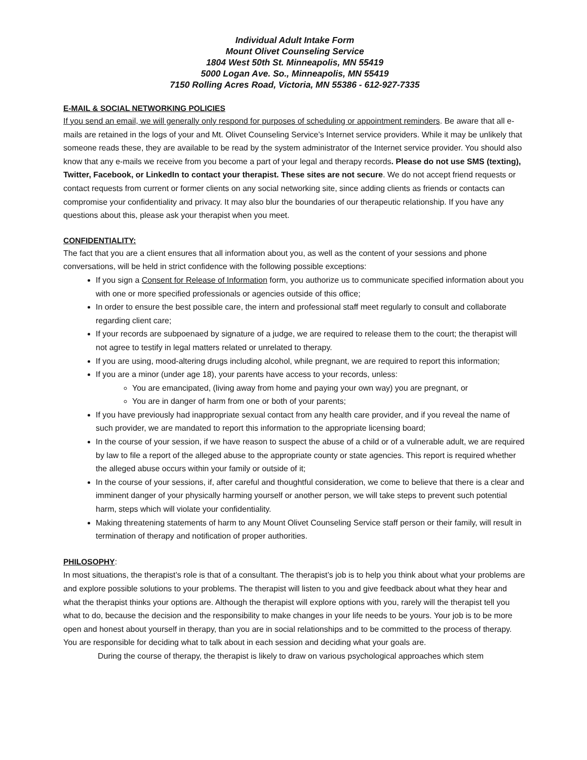Individual Adult Intake Form
Mount Olivet Counseling Service
1804 West 50th St. Minneapolis, MN 55419
5000 Logan Ave. So., Minneapolis, MN 55419
7150 Rolling Acres Road, Victoria, MN 55386 - 612-927-7335
E-MAIL & SOCIAL NETWORKING POLICIES
If you send an email, we will generally only respond for purposes of scheduling or appointment reminders. Be aware that all e-mails are retained in the logs of your and Mt. Olivet Counseling Service’s Internet service providers. While it may be unlikely that someone reads these, they are available to be read by the system administrator of the Internet service provider. You should also know that any e-mails we receive from you become a part of your legal and therapy records. Please do not use SMS (texting), Twitter, Facebook, or LinkedIn to contact your therapist. These sites are not secure. We do not accept friend requests or contact requests from current or former clients on any social networking site, since adding clients as friends or contacts can compromise your confidentiality and privacy. It may also blur the boundaries of our therapeutic relationship. If you have any questions about this, please ask your therapist when you meet.
CONFIDENTIALITY:
The fact that you are a client ensures that all information about you, as well as the content of your sessions and phone conversations, will be held in strict confidence with the following possible exceptions:
If you sign a Consent for Release of Information form, you authorize us to communicate specified information about you with one or more specified professionals or agencies outside of this office;
In order to ensure the best possible care, the intern and professional staff meet regularly to consult and collaborate regarding client care;
If your records are subpoenaed by signature of a judge, we are required to release them to the court; the therapist will not agree to testify in legal matters related or unrelated to therapy.
If you are using, mood-altering drugs including alcohol, while pregnant, we are required to report this information;
If you are a minor (under age 18), your parents have access to your records, unless:
You are emancipated, (living away from home and paying your own way) you are pregnant, or
You are in danger of harm from one or both of your parents;
If you have previously had inappropriate sexual contact from any health care provider, and if you reveal the name of such provider, we are mandated to report this information to the appropriate licensing board;
In the course of your session, if we have reason to suspect the abuse of a child or of a vulnerable adult, we are required by law to file a report of the alleged abuse to the appropriate county or state agencies. This report is required whether the alleged abuse occurs within your family or outside of it;
In the course of your sessions, if, after careful and thoughtful consideration, we come to believe that there is a clear and imminent danger of your physically harming yourself or another person, we will take steps to prevent such potential harm, steps which will violate your confidentiality.
Making threatening statements of harm to any Mount Olivet Counseling Service staff person or their family, will result in termination of therapy and notification of proper authorities.
PHILOSOPHY
:
In most situations, the therapist’s role is that of a consultant. The therapist’s job is to help you think about what your problems are and explore possible solutions to your problems. The therapist will listen to you and give feedback about what they hear and what the therapist thinks your options are. Although the therapist will explore options with you, rarely will the therapist tell you what to do, because the decision and the responsibility to make changes in your life needs to be yours. Your job is to be more open and honest about yourself in therapy, than you are in social relationships and to be committed to the process of therapy. You are responsible for deciding what to talk about in each session and deciding what your goals are.
During the course of therapy, the therapist is likely to draw on various psychological approaches which stem